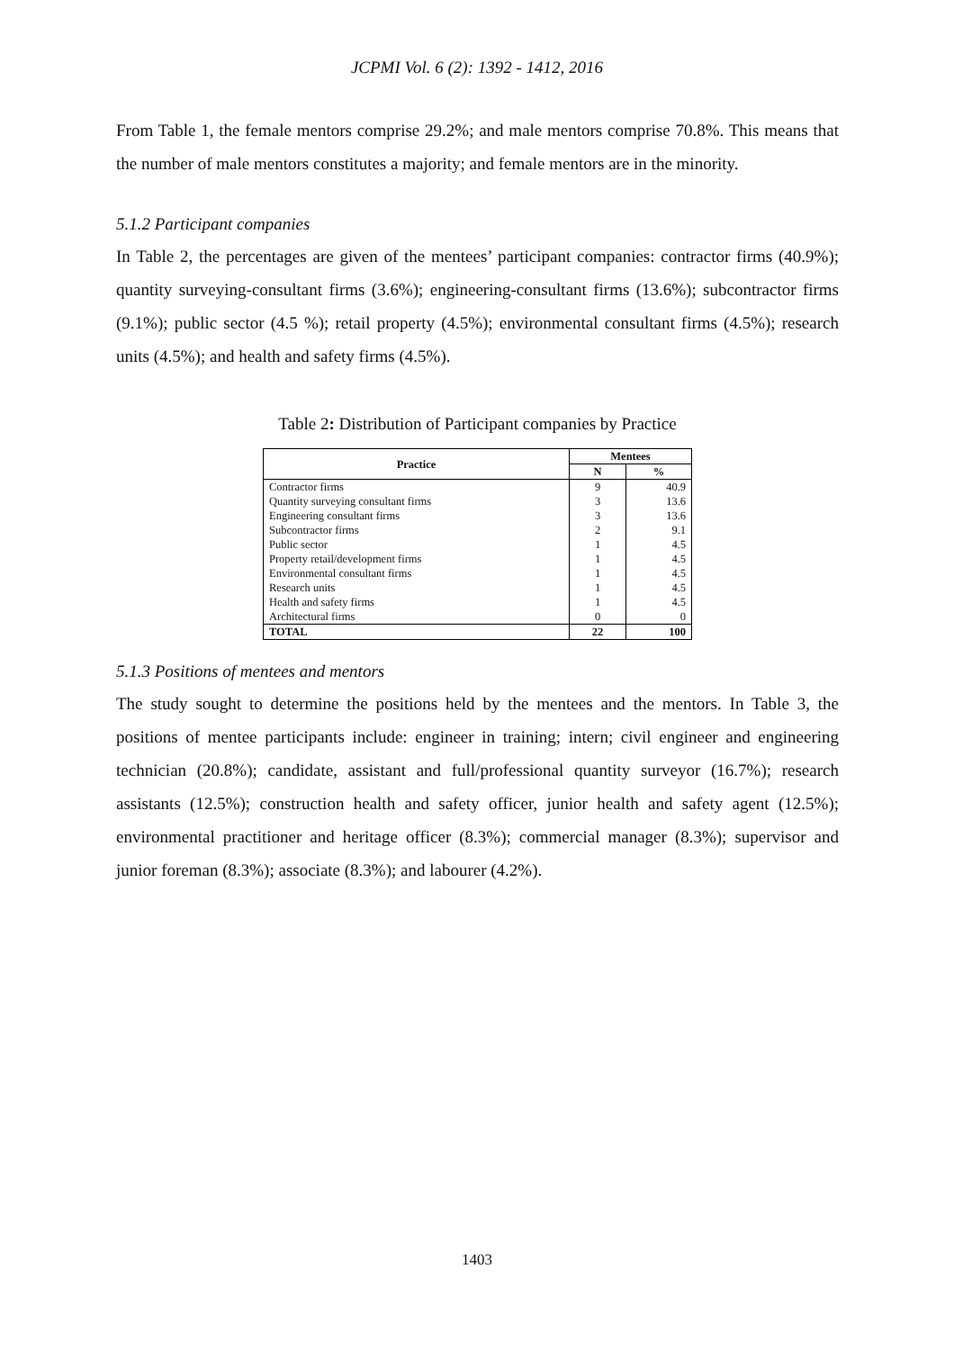JCPMI Vol. 6 (2): 1392 - 1412, 2016
From Table 1, the female mentors comprise 29.2%; and male mentors comprise 70.8%. This means that the number of male mentors constitutes a majority; and female mentors are in the minority.
5.1.2 Participant companies
In Table 2, the percentages are given of the mentees’ participant companies: contractor firms (40.9%); quantity surveying-consultant firms (3.6%); engineering-consultant firms (13.6%); subcontractor firms (9.1%); public sector (4.5 %); retail property (4.5%); environmental consultant firms (4.5%); research units (4.5%); and health and safety firms (4.5%).
Table 2: Distribution of Participant companies by Practice
| Practice | Mentees | |
| --- | --- | --- |
| | N | % |
| Contractor firms | 9 | 40.9 |
| Quantity surveying consultant firms | 3 | 13.6 |
| Engineering consultant firms | 3 | 13.6 |
| Subcontractor firms | 2 | 9.1 |
| Public sector | 1 | 4.5 |
| Property retail/development firms | 1 | 4.5 |
| Environmental consultant firms | 1 | 4.5 |
| Research units | 1 | 4.5 |
| Health and safety firms | 1 | 4.5 |
| Architectural firms | 0 | 0 |
| TOTAL | 22 | 100 |
5.1.3 Positions of mentees and mentors
The study sought to determine the positions held by the mentees and the mentors. In Table 3, the positions of mentee participants include: engineer in training; intern; civil engineer and engineering technician (20.8%); candidate, assistant and full/professional quantity surveyor (16.7%); research assistants (12.5%); construction health and safety officer, junior health and safety agent (12.5%); environmental practitioner and heritage officer (8.3%); commercial manager (8.3%); supervisor and junior foreman (8.3%); associate (8.3%); and labourer (4.2%).
1403